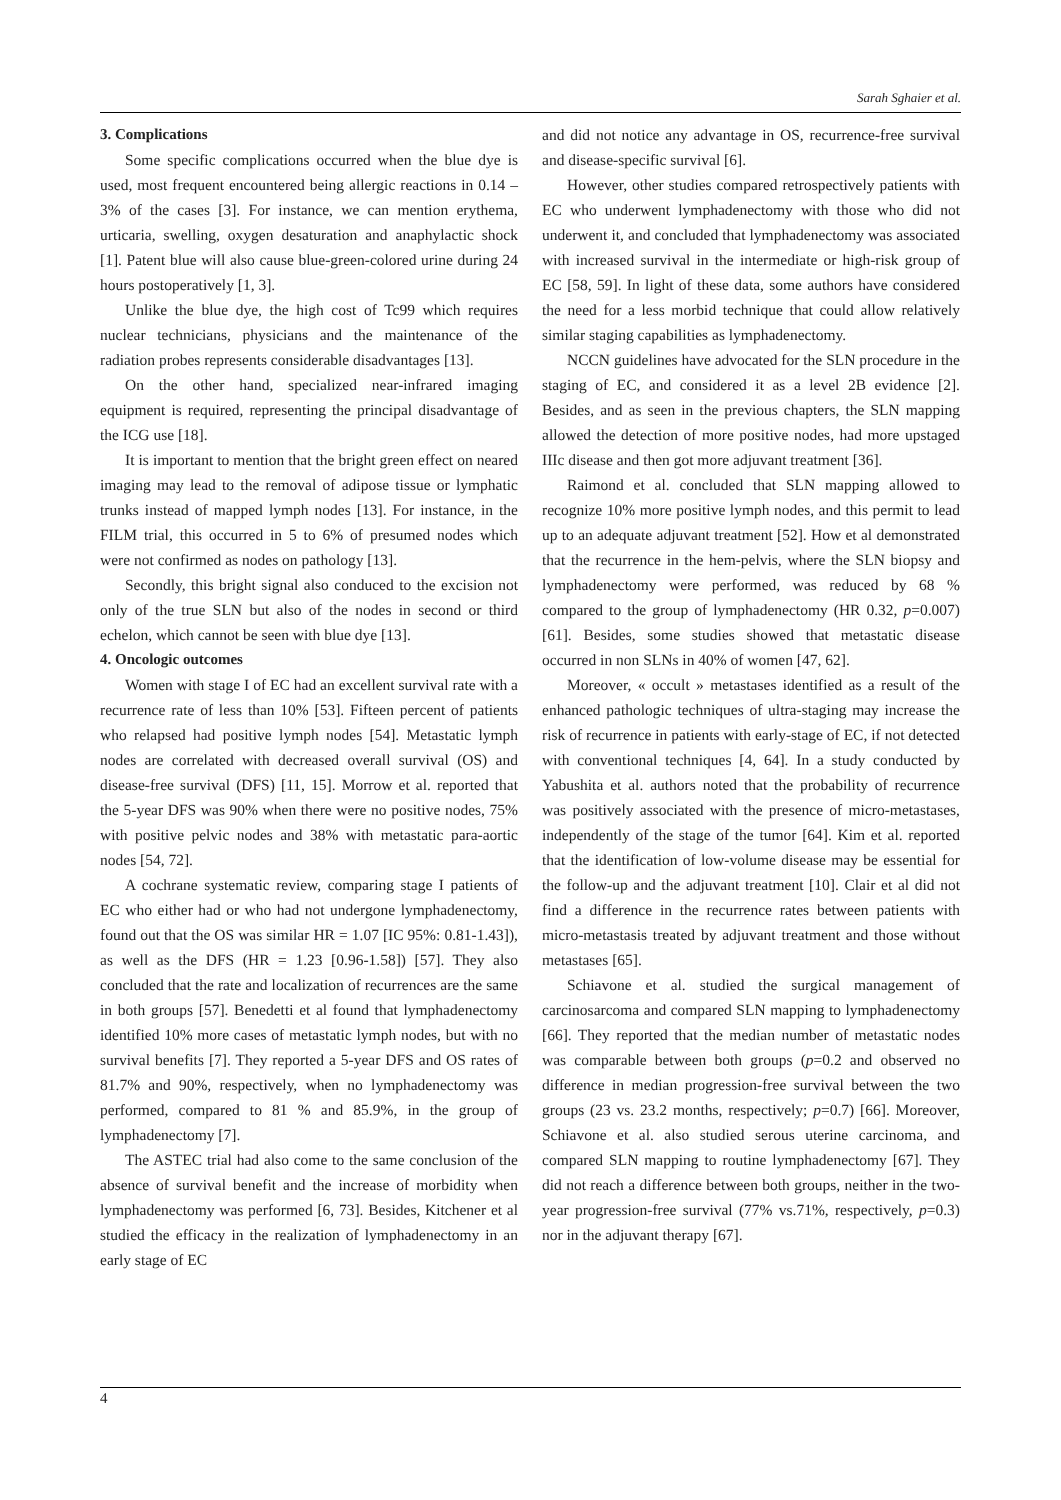Sarah Sghaier et al.
3. Complications
Some specific complications occurred when the blue dye is used, most frequent encountered being allergic reactions in 0.14 – 3% of the cases [3]. For instance, we can mention erythema, urticaria, swelling, oxygen desaturation and anaphylactic shock [1]. Patent blue will also cause blue-green-colored urine during 24 hours postoperatively [1, 3].
Unlike the blue dye, the high cost of Tc99 which requires nuclear technicians, physicians and the maintenance of the radiation probes represents considerable disadvantages [13].
On the other hand, specialized near-infrared imaging equipment is required, representing the principal disadvantage of the ICG use [18].
It is important to mention that the bright green effect on neared imaging may lead to the removal of adipose tissue or lymphatic trunks instead of mapped lymph nodes [13]. For instance, in the FILM trial, this occurred in 5 to 6% of presumed nodes which were not confirmed as nodes on pathology [13].
Secondly, this bright signal also conduced to the excision not only of the true SLN but also of the nodes in second or third echelon, which cannot be seen with blue dye [13].
4. Oncologic outcomes
Women with stage I of EC had an excellent survival rate with a recurrence rate of less than 10% [53]. Fifteen percent of patients who relapsed had positive lymph nodes [54]. Metastatic lymph nodes are correlated with decreased overall survival (OS) and disease-free survival (DFS) [11, 15]. Morrow et al. reported that the 5-year DFS was 90% when there were no positive nodes, 75% with positive pelvic nodes and 38% with metastatic para-aortic nodes [54, 72].
A cochrane systematic review, comparing stage I patients of EC who either had or who had not undergone lymphadenectomy, found out that the OS was similar HR = 1.07 [IC 95%: 0.81-1.43]), as well as the DFS (HR = 1.23 [0.96-1.58]) [57]. They also concluded that the rate and localization of recurrences are the same in both groups [57]. Benedetti et al found that lymphadenectomy identified 10% more cases of metastatic lymph nodes, but with no survival benefits [7]. They reported a 5-year DFS and OS rates of 81.7% and 90%, respectively, when no lymphadenectomy was performed, compared to 81 % and 85.9%, in the group of lymphadenectomy [7].
The ASTEC trial had also come to the same conclusion of the absence of survival benefit and the increase of morbidity when lymphadenectomy was performed [6, 73]. Besides, Kitchener et al studied the efficacy in the realization of lymphadenectomy in an early stage of EC
and did not notice any advantage in OS, recurrence-free survival and disease-specific survival [6].
However, other studies compared retrospectively patients with EC who underwent lymphadenectomy with those who did not underwent it, and concluded that lymphadenectomy was associated with increased survival in the intermediate or high-risk group of EC [58, 59]. In light of these data, some authors have considered the need for a less morbid technique that could allow relatively similar staging capabilities as lymphadenectomy.
NCCN guidelines have advocated for the SLN procedure in the staging of EC, and considered it as a level 2B evidence [2]. Besides, and as seen in the previous chapters, the SLN mapping allowed the detection of more positive nodes, had more upstaged IIIc disease and then got more adjuvant treatment [36].
Raimond et al. concluded that SLN mapping allowed to recognize 10% more positive lymph nodes, and this permit to lead up to an adequate adjuvant treatment [52]. How et al demonstrated that the recurrence in the hem-pelvis, where the SLN biopsy and lymphadenectomy were performed, was reduced by 68 % compared to the group of lymphadenectomy (HR 0.32, p=0.007) [61]. Besides, some studies showed that metastatic disease occurred in non SLNs in 40% of women [47, 62].
Moreover, « occult » metastases identified as a result of the enhanced pathologic techniques of ultra-staging may increase the risk of recurrence in patients with early-stage of EC, if not detected with conventional techniques [4, 64]. In a study conducted by Yabushita et al. authors noted that the probability of recurrence was positively associated with the presence of micro-metastases, independently of the stage of the tumor [64]. Kim et al. reported that the identification of low-volume disease may be essential for the follow-up and the adjuvant treatment [10]. Clair et al did not find a difference in the recurrence rates between patients with micro-metastasis treated by adjuvant treatment and those without metastases [65].
Schiavone et al. studied the surgical management of carcinosarcoma and compared SLN mapping to lymphadenectomy [66]. They reported that the median number of metastatic nodes was comparable between both groups (p=0.2 and observed no difference in median progression-free survival between the two groups (23 vs. 23.2 months, respectively; p=0.7) [66]. Moreover, Schiavone et al. also studied serous uterine carcinoma, and compared SLN mapping to routine lymphadenectomy [67]. They did not reach a difference between both groups, neither in the two-year progression-free survival (77% vs.71%, respectively, p=0.3) nor in the adjuvant therapy [67].
4